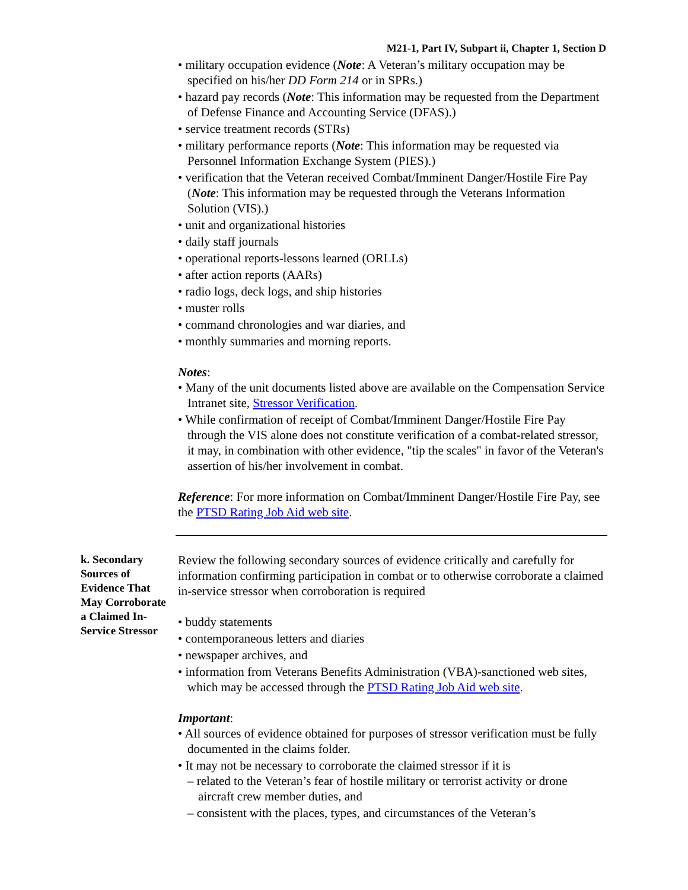M21-1, Part IV, Subpart ii, Chapter 1, Section D
• military occupation evidence (Note: A Veteran’s military occupation may be specified on his/her DD Form 214 or in SPRs.)
• hazard pay records (Note: This information may be requested from the Department of Defense Finance and Accounting Service (DFAS).)
• service treatment records (STRs)
• military performance reports (Note: This information may be requested via Personnel Information Exchange System (PIES).)
• verification that the Veteran received Combat/Imminent Danger/Hostile Fire Pay (Note: This information may be requested through the Veterans Information Solution (VIS).)
• unit and organizational histories
• daily staff journals
• operational reports-lessons learned (ORLLs)
• after action reports (AARs)
• radio logs, deck logs, and ship histories
• muster rolls
• command chronologies and war diaries, and
• monthly summaries and morning reports.
Notes:
• Many of the unit documents listed above are available on the Compensation Service Intranet site, Stressor Verification.
• While confirmation of receipt of Combat/Imminent Danger/Hostile Fire Pay through the VIS alone does not constitute verification of a combat-related stressor, it may, in combination with other evidence, "tip the scales" in favor of the Veteran's assertion of his/her involvement in combat.
Reference: For more information on Combat/Imminent Danger/Hostile Fire Pay, see the PTSD Rating Job Aid web site.
k. Secondary Sources of Evidence That May Corroborate a Claimed In-Service Stressor
Review the following secondary sources of evidence critically and carefully for information confirming participation in combat or to otherwise corroborate a claimed in-service stressor when corroboration is required
• buddy statements
• contemporaneous letters and diaries
• newspaper archives, and
• information from Veterans Benefits Administration (VBA)-sanctioned web sites, which may be accessed through the PTSD Rating Job Aid web site.
Important:
• All sources of evidence obtained for purposes of stressor verification must be fully documented in the claims folder.
• It may not be necessary to corroborate the claimed stressor if it is
– related to the Veteran’s fear of hostile military or terrorist activity or drone aircraft crew member duties, and
– consistent with the places, types, and circumstances of the Veteran’s